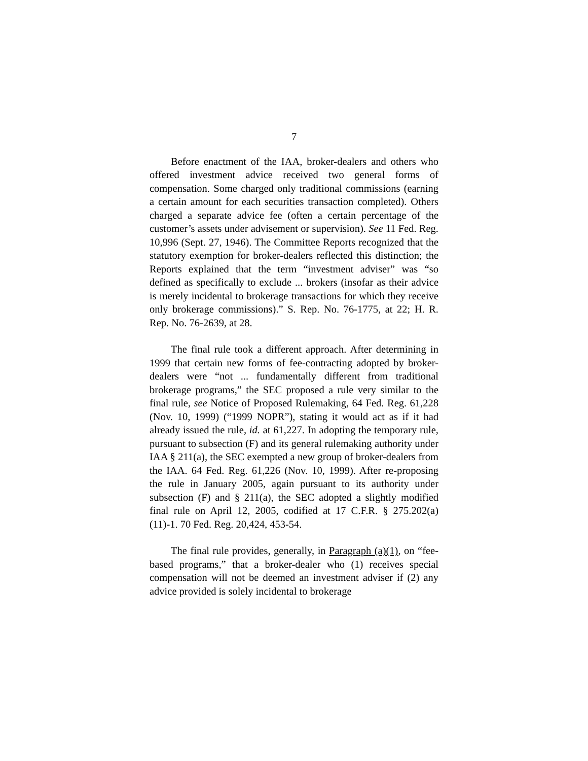7
Before enactment of the IAA, broker-dealers and others who offered investment advice received two general forms of compensation. Some charged only traditional commissions (earning a certain amount for each securities transaction completed). Others charged a separate advice fee (often a certain percentage of the customer’s assets under advisement or supervision). See 11 Fed. Reg. 10,996 (Sept. 27, 1946). The Committee Reports recognized that the statutory exemption for broker-dealers reflected this distinction; the Reports explained that the term “investment adviser” was “so defined as specifically to exclude ... brokers (insofar as their advice is merely incidental to brokerage transactions for which they receive only brokerage commissions).” S. Rep. No. 76-1775, at 22; H. R. Rep. No. 76-2639, at 28.
The final rule took a different approach. After determining in 1999 that certain new forms of fee-contracting adopted by broker-dealers were “not ... fundamentally different from traditional brokerage programs,” the SEC proposed a rule very similar to the final rule, see Notice of Proposed Rulemaking, 64 Fed. Reg. 61,228 (Nov. 10, 1999) (“1999 NOPR”), stating it would act as if it had already issued the rule, id. at 61,227. In adopting the temporary rule, pursuant to subsection (F) and its general rulemaking authority under IAA § 211(a), the SEC exempted a new group of broker-dealers from the IAA. 64 Fed. Reg. 61,226 (Nov. 10, 1999). After re-proposing the rule in January 2005, again pursuant to its authority under subsection (F) and § 211(a), the SEC adopted a slightly modified final rule on April 12, 2005, codified at 17 C.F.R. § 275.202(a)(11)-1. 70 Fed. Reg. 20,424, 453-54.
The final rule provides, generally, in Paragraph (a)(1), on “fee-based programs,” that a broker-dealer who (1) receives special compensation will not be deemed an investment adviser if (2) any advice provided is solely incidental to brokerage